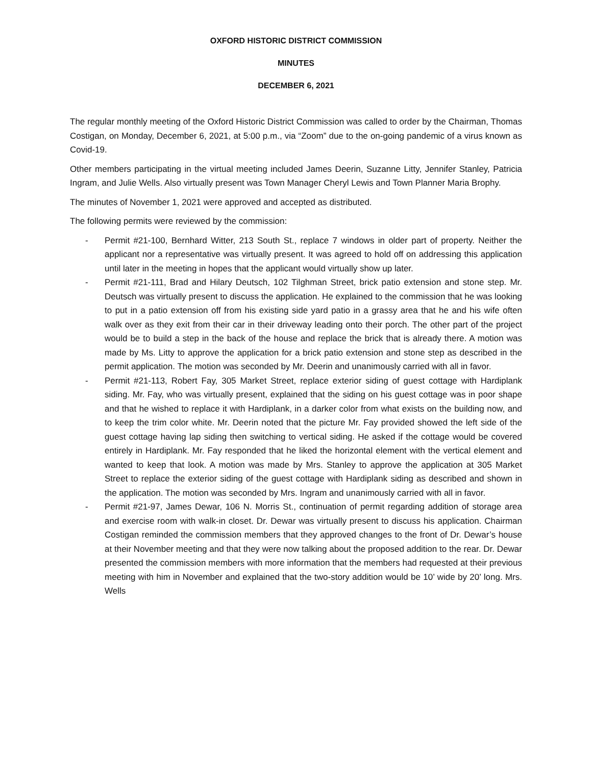OXFORD HISTORIC DISTRICT COMMISSION
MINUTES
DECEMBER 6, 2021
The regular monthly meeting of the Oxford Historic District Commission was called to order by the Chairman, Thomas Costigan, on Monday, December 6, 2021, at 5:00 p.m., via “Zoom” due to the on-going pandemic of a virus known as Covid-19.
Other members participating in the virtual meeting included James Deerin, Suzanne Litty, Jennifer Stanley, Patricia Ingram, and Julie Wells. Also virtually present was Town Manager Cheryl Lewis and Town Planner Maria Brophy.
The minutes of November 1, 2021 were approved and accepted as distributed.
The following permits were reviewed by the commission:
- Permit #21-100, Bernhard Witter, 213 South St., replace 7 windows in older part of property. Neither the applicant nor a representative was virtually present. It was agreed to hold off on addressing this application until later in the meeting in hopes that the applicant would virtually show up later.
- Permit #21-111, Brad and Hilary Deutsch, 102 Tilghman Street, brick patio extension and stone step. Mr. Deutsch was virtually present to discuss the application. He explained to the commission that he was looking to put in a patio extension off from his existing side yard patio in a grassy area that he and his wife often walk over as they exit from their car in their driveway leading onto their porch. The other part of the project would be to build a step in the back of the house and replace the brick that is already there. A motion was made by Ms. Litty to approve the application for a brick patio extension and stone step as described in the permit application. The motion was seconded by Mr. Deerin and unanimously carried with all in favor.
- Permit #21-113, Robert Fay, 305 Market Street, replace exterior siding of guest cottage with Hardiplank siding. Mr. Fay, who was virtually present, explained that the siding on his guest cottage was in poor shape and that he wished to replace it with Hardiplank, in a darker color from what exists on the building now, and to keep the trim color white. Mr. Deerin noted that the picture Mr. Fay provided showed the left side of the guest cottage having lap siding then switching to vertical siding. He asked if the cottage would be covered entirely in Hardiplank. Mr. Fay responded that he liked the horizontal element with the vertical element and wanted to keep that look. A motion was made by Mrs. Stanley to approve the application at 305 Market Street to replace the exterior siding of the guest cottage with Hardiplank siding as described and shown in the application. The motion was seconded by Mrs. Ingram and unanimously carried with all in favor.
- Permit #21-97, James Dewar, 106 N. Morris St., continuation of permit regarding addition of storage area and exercise room with walk-in closet. Dr. Dewar was virtually present to discuss his application. Chairman Costigan reminded the commission members that they approved changes to the front of Dr. Dewar’s house at their November meeting and that they were now talking about the proposed addition to the rear. Dr. Dewar presented the commission members with more information that the members had requested at their previous meeting with him in November and explained that the two-story addition would be 10’ wide by 20’ long. Mrs. Wells